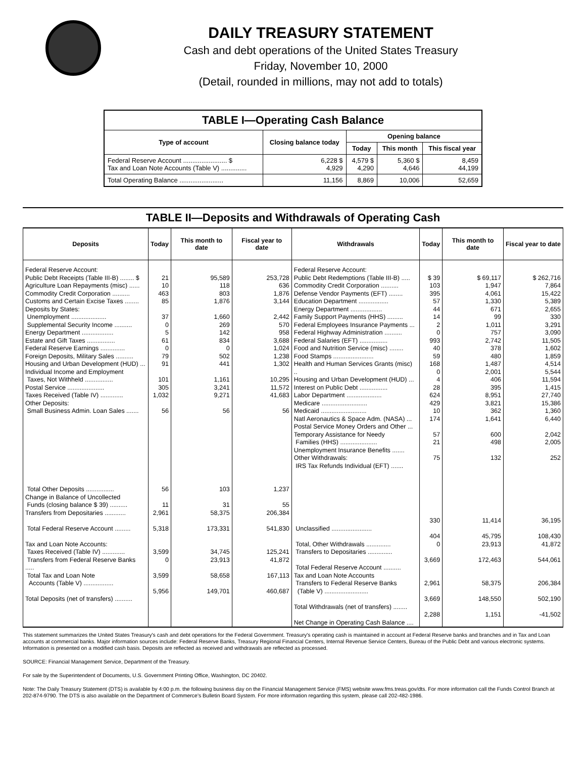DAILY TREASURY STATEMENT
Cash and debt operations of the United States Treasury
Friday, November 10, 2000
(Detail, rounded in millions, may not add to totals)
| TABLE I—Operating Cash Balance | | | | |
| Type of account | Closing balance today | Opening balance | | |
| | | Today | This month | This fiscal year |
| Federal Reserve Account ........................ $ Tax and Loan Note Accounts (Table V) .............. | 6,228 $ 4,929 | 4,579 $ 4,290 | 5,360 $ 4,646 | 8,459 44,199 |
| Total Operating Balance ........................ | 11,156 | 8,869 | 10,006 | 52,659 |
TABLE II—Deposits and Withdrawals of Operating Cash
| Deposits | Today | This month to date | Fiscal year to date | Withdrawals | Today | This month to date | Fiscal year to date |
| --- | --- | --- | --- | --- | --- | --- | --- |
| Federal Reserve Account: Public Debt Receipts (Table III-B) ........ $ Agriculture Loan Repayments (misc) ...... Commodity Credit Corporation .......... Customs and Certain Excise Taxes ........ Deposits by States: Unemployment .................... Supplemental Security Income .......... Energy Department .................. Estate and Gift Taxes ................ Federal Reserve Earnings .............. Foreign Deposits, Military Sales .......... Housing and Urban Development (HUD) ... Individual Income and Employment Taxes, Not Withheld ................ Postal Service ..................... Taxes Received (Table IV) ............. Other Deposits: Small Business Admin. Loan Sales ....... Total Other Deposits ................ Change in Balance of Uncollected Funds (closing balance $ 39) .......... Transfers from Depositaries ............ Total Federal Reserve Account ......... Tax and Loan Note Accounts: Taxes Received (Table IV) ............. Transfers from Federal Reserve Banks ..... Total Tax and Loan Note Accounts (Table V) ................. Total Deposits (net of transfers) .......... | 21 10 463 85 37 0 5 61 0 79 91 101 305 1,032 56 56 11 2,961 5,318 3,599 0 3,599 5,956 | 95,589 118 803 1,876 1,660 269 142 834 0 502 441 1,161 3,241 9,271 56 103 31 58,375 173,331 34,745 23,913 58,658 149,701 | 253,728 636 1,876 3,144 2,442 570 958 3,688 1,024 1,238 1,302 10,295 11,572 41,683 56 1,237 55 206,384 541,830 125,241 41,872 167,113 460,687 | Federal Reserve Account: Public Debt Redemptions (Table III-B) ..... Commodity Credit Corporation .......... Defense Vendor Payments (EFT) ........ Education Department ................. Energy Department .................. Family Support Payments (HHS) ......... Federal Employees Insurance Payments ... Federal Highway Administration .......... Federal Salaries (EFT) ................ Food and Nutrition Service (misc) ........ Food Stamps ....................... Health and Human Services Grants (misc) .. Housing and Urban Development (HUD) ... Interest on Public Debt ................ Labor Department .................... Medicare .......................... Medicaid .......................... Natl Aeronautics & Space Adm. (NASA) ... Postal Service Money Orders and Other ... Temporary Assistance for Needy Families (HHS) ..................... Unemployment Insurance Benefits ....... Other Withdrawals: IRS Tax Refunds Individual (EFT) ....... Unclassified ....................... Total, Other Withdrawals .............. Transfers to Depositaries .............. Total Federal Reserve Account .......... Tax and Loan Note Accounts Transfers to Federal Reserve Banks (Table V) ......................... Total Withdrawals (net of transfers) ........ Net Change in Operating Cash Balance .... | $ 39 103 395 57 44 14 2 0 993 40 59 168 0 4 28 624 429 10 174 57 21 75 330 404 0 3,669 2,961 3,669 2,288 | $ 69,117 1,947 4,061 1,330 671 99 1,011 757 2,742 378 480 1,487 2,001 406 395 8,951 3,821 362 1,641 600 498 132 11,414 45,795 23,913 172,463 58,375 148,550 1,151 | $ 262,716 7,864 15,422 5,389 2,655 330 3,291 3,090 11,505 1,602 1,859 4,514 5,544 11,594 1,415 27,740 15,386 1,360 6,440 2,042 2,005 252 36,195 108,430 41,872 544,061 206,384 502,190 -41,502 |
This statement summarizes the United States Treasury's cash and debt operations for the Federal Government. Treasury's operating cash is maintained in account at Federal Reserve banks and branches and in Tax and Loan accounts at commercial banks. Major information sources include: Federal Reserve Banks, Treasury Regional Financial Centers, Internal Revenue Service Centers, Bureau of the Public Debt and various electronic systems. Information is presented on a modified cash basis. Deposits are reflected as received and withdrawals are reflected as processed.
SOURCE: Financial Management Service, Department of the Treasury.
For sale by the Superintendent of Documents, U.S. Government Printing Office, Washington, DC 20402.
Note: The Daily Treasury Statement (DTS) is available by 4:00 p.m. the following business day on the Financial Management Service (FMS) website www.fms.treas.gov/dts. For more information call the Funds Control Branch at 202-874-9790. The DTS is also available on the Department of Commerce's Bulletin Board System. For more information regarding this system, please call 202-482-1986.